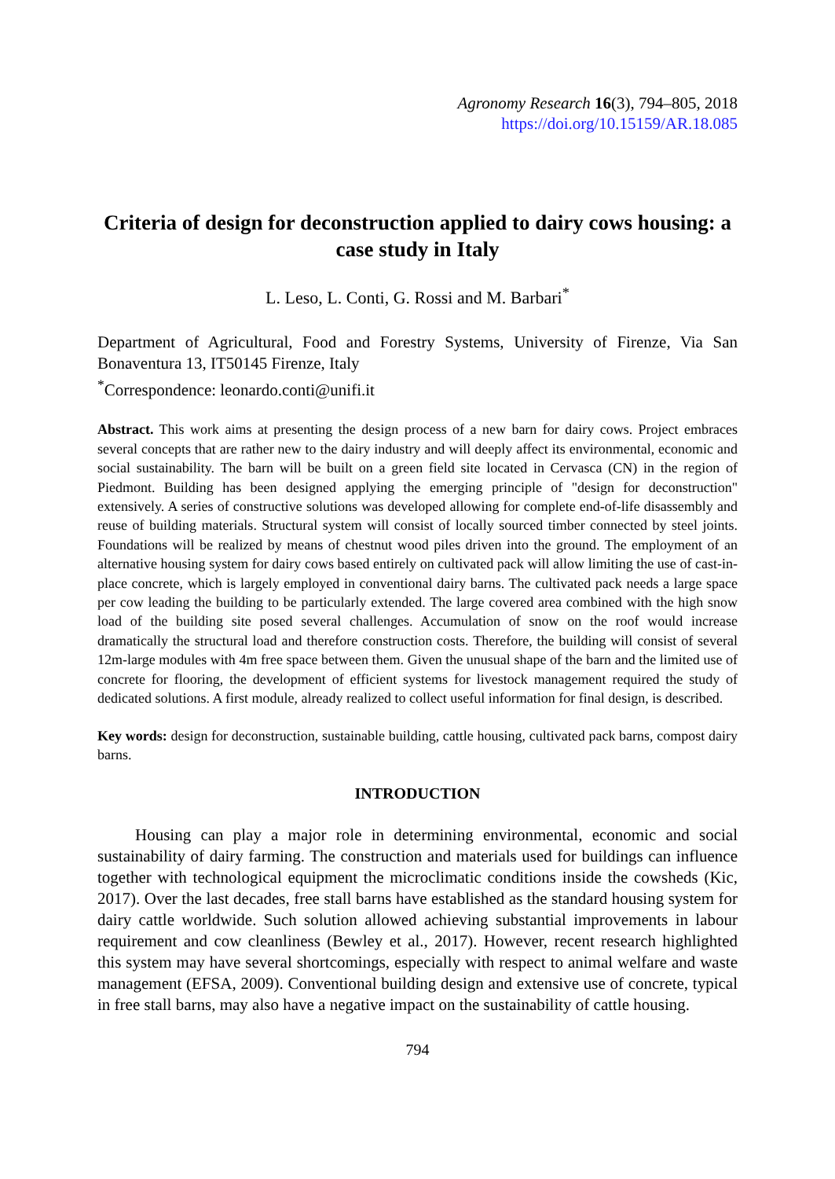Agronomy Research 16(3), 794–805, 2018
https://doi.org/10.15159/AR.18.085
Criteria of design for deconstruction applied to dairy cows housing: a case study in Italy
L. Leso, L. Conti, G. Rossi and M. Barbari<sup>*</sup>
Department of Agricultural, Food and Forestry Systems, University of Firenze, Via San Bonaventura 13, IT50145 Firenze, Italy
<sup>*</sup> Correspondence: leonardo.conti@unifi.it
Abstract. This work aims at presenting the design process of a new barn for dairy cows. Project embraces several concepts that are rather new to the dairy industry and will deeply affect its environmental, economic and social sustainability. The barn will be built on a green field site located in Cervasca (CN) in the region of Piedmont. Building has been designed applying the emerging principle of "design for deconstruction" extensively. A series of constructive solutions was developed allowing for complete end-of-life disassembly and reuse of building materials. Structural system will consist of locally sourced timber connected by steel joints. Foundations will be realized by means of chestnut wood piles driven into the ground. The employment of an alternative housing system for dairy cows based entirely on cultivated pack will allow limiting the use of cast-in-place concrete, which is largely employed in conventional dairy barns. The cultivated pack needs a large space per cow leading the building to be particularly extended. The large covered area combined with the high snow load of the building site posed several challenges. Accumulation of snow on the roof would increase dramatically the structural load and therefore construction costs. Therefore, the building will consist of several 12m-large modules with 4m free space between them. Given the unusual shape of the barn and the limited use of concrete for flooring, the development of efficient systems for livestock management required the study of dedicated solutions. A first module, already realized to collect useful information for final design, is described.
Key words: design for deconstruction, sustainable building, cattle housing, cultivated pack barns, compost dairy barns.
INTRODUCTION
Housing can play a major role in determining environmental, economic and social sustainability of dairy farming. The construction and materials used for buildings can influence together with technological equipment the microclimatic conditions inside the cowsheds (Kic, 2017). Over the last decades, free stall barns have established as the standard housing system for dairy cattle worldwide. Such solution allowed achieving substantial improvements in labour requirement and cow cleanliness (Bewley et al., 2017). However, recent research highlighted this system may have several shortcomings, especially with respect to animal welfare and waste management (EFSA, 2009). Conventional building design and extensive use of concrete, typical in free stall barns, may also have a negative impact on the sustainability of cattle housing.
794